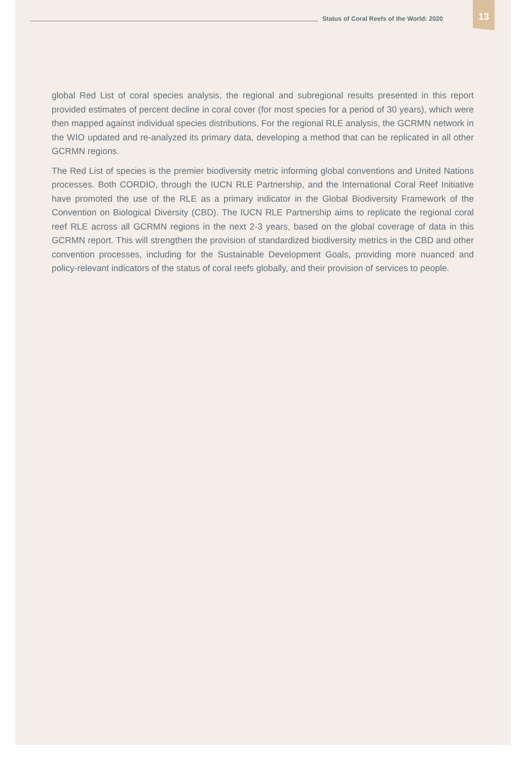Status of Coral Reefs of the World: 2020 13
global Red List of coral species analysis, the regional and subregional results presented in this report provided estimates of percent decline in coral cover (for most species for a period of 30 years), which were then mapped against individual species distributions. For the regional RLE analysis, the GCRMN network in the WIO updated and re-analyzed its primary data, developing a method that can be replicated in all other GCRMN regions.
The Red List of species is the premier biodiversity metric informing global conventions and United Nations processes. Both CORDIO, through the IUCN RLE Partnership, and the International Coral Reef Initiative have promoted the use of the RLE as a primary indicator in the Global Biodiversity Framework of the Convention on Biological Diversity (CBD). The IUCN RLE Partnership aims to replicate the regional coral reef RLE across all GCRMN regions in the next 2-3 years, based on the global coverage of data in this GCRMN report. This will strengthen the provision of standardized biodiversity metrics in the CBD and other convention processes, including for the Sustainable Development Goals, providing more nuanced and policy-relevant indicators of the status of coral reefs globally, and their provision of services to people.